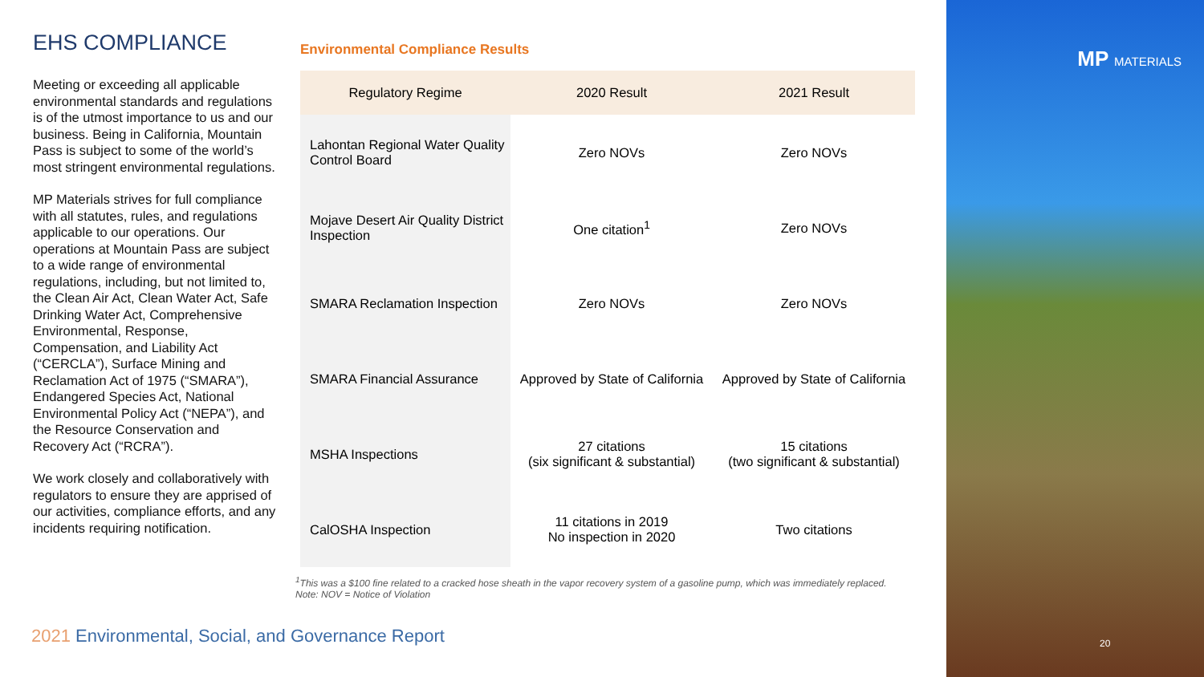EHS COMPLIANCE
Meeting or exceeding all applicable environmental standards and regulations is of the utmost importance to us and our business. Being in California, Mountain Pass is subject to some of the world’s most stringent environmental regulations.
MP Materials strives for full compliance with all statutes, rules, and regulations applicable to our operations. Our operations at Mountain Pass are subject to a wide range of environmental regulations, including, but not limited to, the Clean Air Act, Clean Water Act, Safe Drinking Water Act, Comprehensive Environmental, Response, Compensation, and Liability Act (“CERCLA”), Surface Mining and Reclamation Act of 1975 (“SMARA”), Endangered Species Act, National Environmental Policy Act (“NEPA”), and the Resource Conservation and Recovery Act (“RCRA”).
We work closely and collaboratively with regulators to ensure they are apprised of our activities, compliance efforts, and any incidents requiring notification.
Environmental Compliance Results
| Regulatory Regime | 2020 Result | 2021 Result |
| --- | --- | --- |
| Lahontan Regional Water Quality Control Board | Zero NOVs | Zero NOVs |
| Mojave Desert Air Quality District Inspection | One citation<sup>1</sup> | Zero NOVs |
| SMARA Reclamation Inspection | Zero NOVs | Zero NOVs |
| SMARA Financial Assurance | Approved by State of California | Approved by State of California |
| MSHA Inspections | 27 citations (six significant & substantial) | 15 citations (two significant & substantial) |
| CalOSHA Inspection | 11 citations in 2019 No inspection in 2020 | Two citations |
<sup>1</sup> This was a $100 fine related to a cracked hose sheath in the vapor recovery system of a gasoline pump, which was immediately replaced.
Note: NOV = Notice of Violation
2021 Environmental, Social, and Governance Report
MP MATERIALS
20